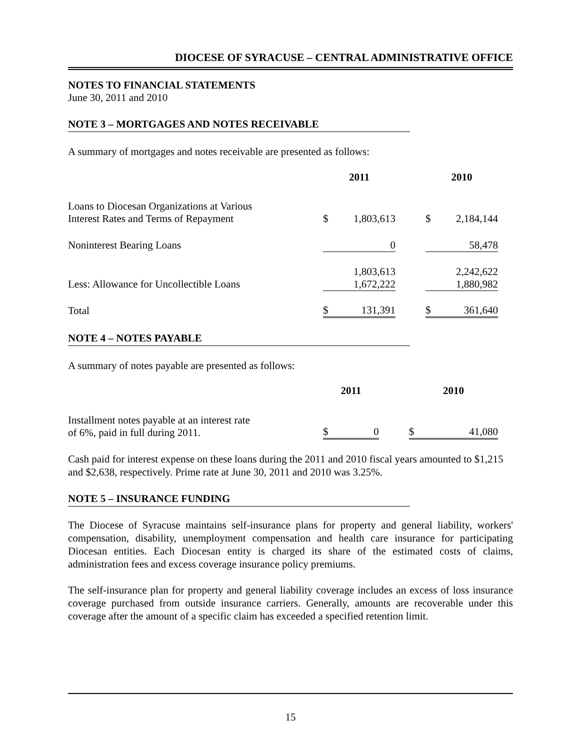DIOCESE OF SYRACUSE – CENTRAL ADMINISTRATIVE OFFICE
NOTES TO FINANCIAL STATEMENTS
June 30, 2011 and 2010
NOTE 3 – MORTGAGES AND NOTES RECEIVABLE
A summary of mortgages and notes receivable are presented as follows:
| | 2011 | | | 2010 | |
| Loans to Diocesan Organizations at Various Interest Rates and Terms of Repayment | $ | 1,803,613 | | $ | 2,184,144 |
| Noninterest Bearing Loans | | 0 | | | 58,478 |
| Less: Allowance for Uncollectible Loans | | 1,803,613 1,672,222 | | | 2,242,622 1,880,982 |
| Total | $ | 131,391 | | $ | 361,640 |
NOTE 4 – NOTES PAYABLE
A summary of notes payable are presented as follows:
| | 2011 | | | 2010 | |
| Installment notes payable at an interest rate of 6%, paid in full during 2011. | $ | 0 | | $ | 41,080 |
Cash paid for interest expense on these loans during the 2011 and 2010 fiscal years amounted to $1,215 and $2,638, respectively. Prime rate at June 30, 2011 and 2010 was 3.25%.
NOTE 5 – INSURANCE FUNDING
The Diocese of Syracuse maintains self-insurance plans for property and general liability, workers' compensation, disability, unemployment compensation and health care insurance for participating Diocesan entities. Each Diocesan entity is charged its share of the estimated costs of claims, administration fees and excess coverage insurance policy premiums.
The self-insurance plan for property and general liability coverage includes an excess of loss insurance coverage purchased from outside insurance carriers. Generally, amounts are recoverable under this coverage after the amount of a specific claim has exceeded a specified retention limit.
15